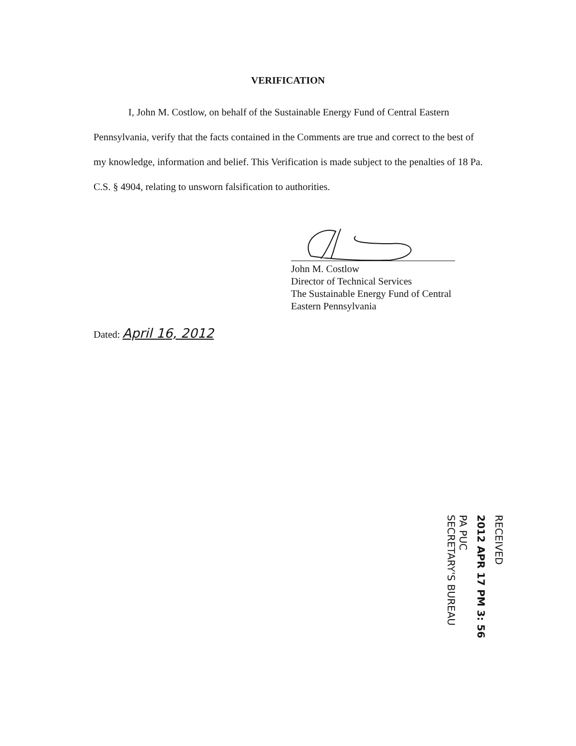VERIFICATION
I, John M. Costlow, on behalf of the Sustainable Energy Fund of Central Eastern Pennsylvania, verify that the facts contained in the Comments are true and correct to the best of my knowledge, information and belief. This Verification is made subject to the penalties of 18 Pa. C.S. § 4904, relating to unsworn falsification to authorities.
John M. Costlow
Director of Technical Services
The Sustainable Energy Fund of Central
Eastern Pennsylvania
Dated: April 16, 2012
RECEIVED
2012 APR 17 PM 3: 56
PA PUC
SECRETARY'S BUREAU